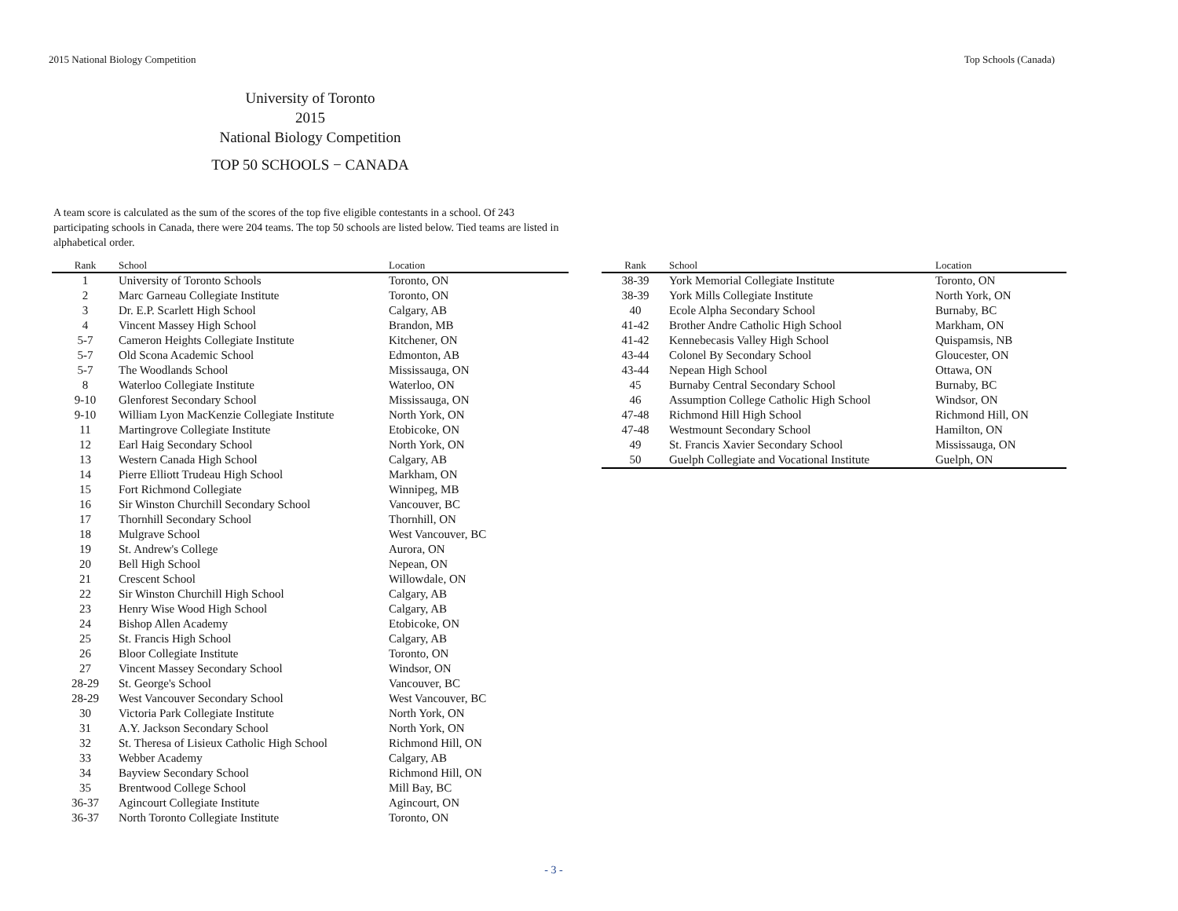2015 National Biology Competition Top Schools (Canada)
University of Toronto
2015
National Biology Competition
TOP 50 SCHOOLS − CANADA
A team score is calculated as the sum of the scores of the top five eligible contestants in a school. Of 243 participating schools in Canada, there were 204 teams. The top 50 schools are listed below. Tied teams are listed in alphabetical order.
| Rank | School | Location |
| --- | --- | --- |
| 1 | University of Toronto Schools | Toronto, ON |
| 2 | Marc Garneau Collegiate Institute | Toronto, ON |
| 3 | Dr. E.P. Scarlett High School | Calgary, AB |
| 4 | Vincent Massey High School | Brandon, MB |
| 5-7 | Cameron Heights Collegiate Institute | Kitchener, ON |
| 5-7 | Old Scona Academic School | Edmonton, AB |
| 5-7 | The Woodlands School | Mississauga, ON |
| 8 | Waterloo Collegiate Institute | Waterloo, ON |
| 9-10 | Glenforest Secondary School | Mississauga, ON |
| 9-10 | William Lyon MacKenzie Collegiate Institute | North York, ON |
| 11 | Martingrove Collegiate Institute | Etobicoke, ON |
| 12 | Earl Haig Secondary School | North York, ON |
| 13 | Western Canada High School | Calgary, AB |
| 14 | Pierre Elliott Trudeau High School | Markham, ON |
| 15 | Fort Richmond Collegiate | Winnipeg, MB |
| 16 | Sir Winston Churchill Secondary School | Vancouver, BC |
| 17 | Thornhill Secondary School | Thornhill, ON |
| 18 | Mulgrave School | West Vancouver, BC |
| 19 | St. Andrew's College | Aurora, ON |
| 20 | Bell High School | Nepean, ON |
| 21 | Crescent School | Willowdale, ON |
| 22 | Sir Winston Churchill High School | Calgary, AB |
| 23 | Henry Wise Wood High School | Calgary, AB |
| 24 | Bishop Allen Academy | Etobicoke, ON |
| 25 | St. Francis High School | Calgary, AB |
| 26 | Bloor Collegiate Institute | Toronto, ON |
| 27 | Vincent Massey Secondary School | Windsor, ON |
| 28-29 | St. George's School | Vancouver, BC |
| 28-29 | West Vancouver Secondary School | West Vancouver, BC |
| 30 | Victoria Park Collegiate Institute | North York, ON |
| 31 | A.Y. Jackson Secondary School | North York, ON |
| 32 | St. Theresa of Lisieux Catholic High School | Richmond Hill, ON |
| 33 | Webber Academy | Calgary, AB |
| 34 | Bayview Secondary School | Richmond Hill, ON |
| 35 | Brentwood College School | Mill Bay, BC |
| 36-37 | Agincourt Collegiate Institute | Agincourt, ON |
| 36-37 | North Toronto Collegiate Institute | Toronto, ON |
| Rank | School | Location |
| --- | --- | --- |
| 38-39 | York Memorial Collegiate Institute | Toronto, ON |
| 38-39 | York Mills Collegiate Institute | North York, ON |
| 40 | Ecole Alpha Secondary School | Burnaby, BC |
| 41-42 | Brother Andre Catholic High School | Markham, ON |
| 41-42 | Kennebecasis Valley High School | Quispamsis, NB |
| 43-44 | Colonel By Secondary School | Gloucester, ON |
| 43-44 | Nepean High School | Ottawa, ON |
| 45 | Burnaby Central Secondary School | Burnaby, BC |
| 46 | Assumption College Catholic High School | Windsor, ON |
| 47-48 | Richmond Hill High School | Richmond Hill, ON |
| 47-48 | Westmount Secondary School | Hamilton, ON |
| 49 | St. Francis Xavier Secondary School | Mississauga, ON |
| 50 | Guelph Collegiate and Vocational Institute | Guelph, ON |
- 3 -